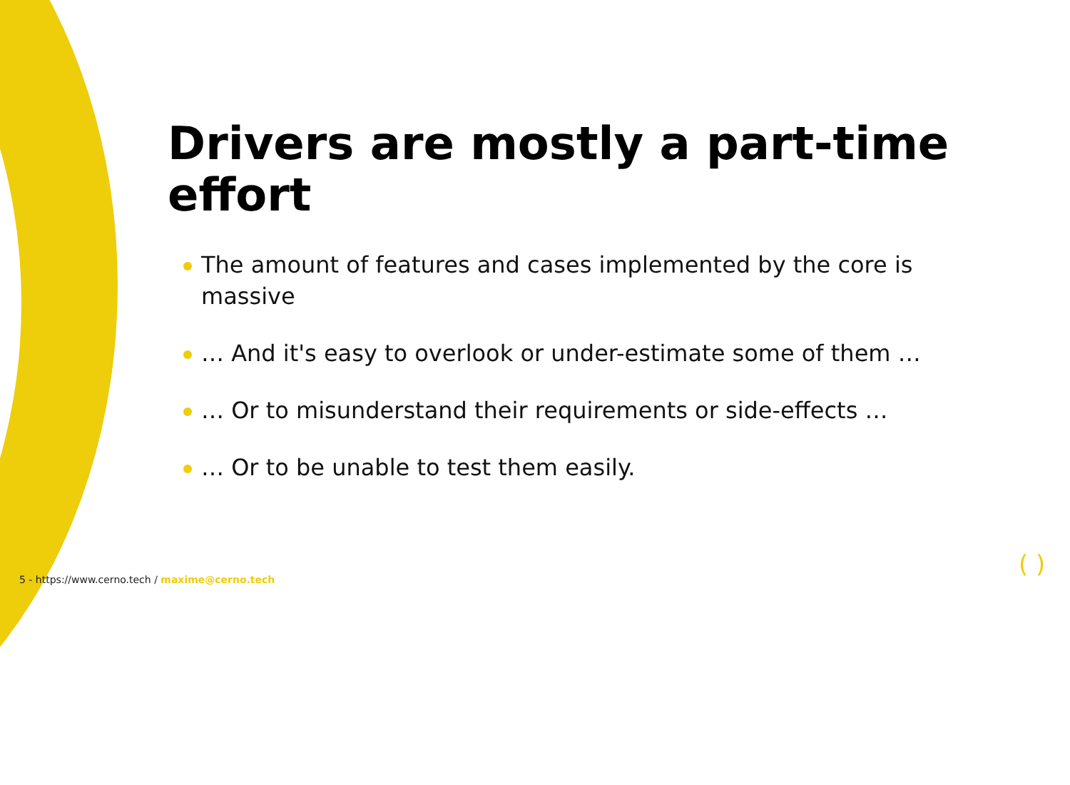Drivers are mostly a part-time effort
The amount of features and cases implemented by the core is massive
… And it's easy to overlook or under-estimate some of them …
… Or to misunderstand their requirements or side-effects …
… Or to be unable to test them easily.
5 - https://www.cerno.tech / maxime@cerno.tech
( )